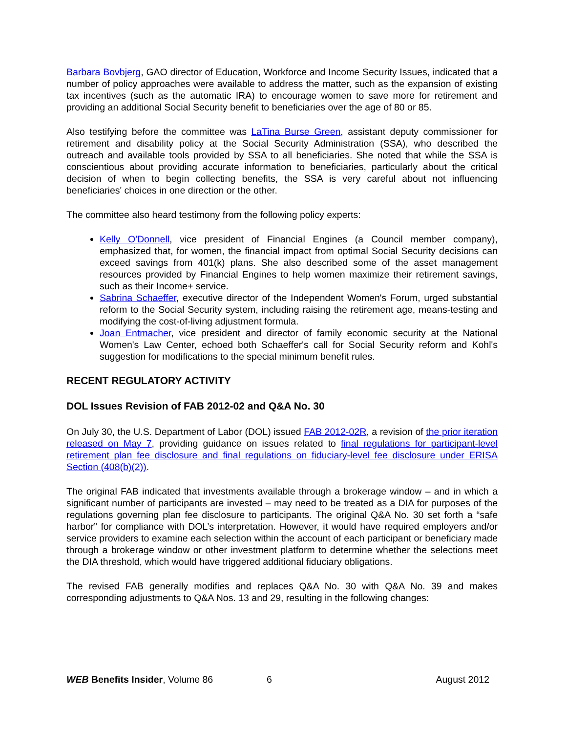Barbara Bovbjerg, GAO director of Education, Workforce and Income Security Issues, indicated that a number of policy approaches were available to address the matter, such as the expansion of existing tax incentives (such as the automatic IRA) to encourage women to save more for retirement and providing an additional Social Security benefit to beneficiaries over the age of 80 or 85.
Also testifying before the committee was LaTina Burse Green, assistant deputy commissioner for retirement and disability policy at the Social Security Administration (SSA), who described the outreach and available tools provided by SSA to all beneficiaries. She noted that while the SSA is conscientious about providing accurate information to beneficiaries, particularly about the critical decision of when to begin collecting benefits, the SSA is very careful about not influencing beneficiaries' choices in one direction or the other.
The committee also heard testimony from the following policy experts:
Kelly O'Donnell, vice president of Financial Engines (a Council member company), emphasized that, for women, the financial impact from optimal Social Security decisions can exceed savings from 401(k) plans. She also described some of the asset management resources provided by Financial Engines to help women maximize their retirement savings, such as their Income+ service.
Sabrina Schaeffer, executive director of the Independent Women's Forum, urged substantial reform to the Social Security system, including raising the retirement age, means-testing and modifying the cost-of-living adjustment formula.
Joan Entmacher, vice president and director of family economic security at the National Women's Law Center, echoed both Schaeffer's call for Social Security reform and Kohl's suggestion for modifications to the special minimum benefit rules.
RECENT REGULATORY ACTIVITY
DOL Issues Revision of FAB 2012-02 and Q&A No. 30
On July 30, the U.S. Department of Labor (DOL) issued FAB 2012-02R, a revision of the prior iteration released on May 7, providing guidance on issues related to final regulations for participant-level retirement plan fee disclosure and final regulations on fiduciary-level fee disclosure under ERISA Section (408(b)(2)).
The original FAB indicated that investments available through a brokerage window – and in which a significant number of participants are invested – may need to be treated as a DIA for purposes of the regulations governing plan fee disclosure to participants. The original Q&A No. 30 set forth a “safe harbor” for compliance with DOL’s interpretation. However, it would have required employers and/or service providers to examine each selection within the account of each participant or beneficiary made through a brokerage window or other investment platform to determine whether the selections meet the DIA threshold, which would have triggered additional fiduciary obligations.
The revised FAB generally modifies and replaces Q&A No. 30 with Q&A No. 39 and makes corresponding adjustments to Q&A Nos. 13 and 29, resulting in the following changes:
WEB Benefits Insider, Volume 86 6 August 2012